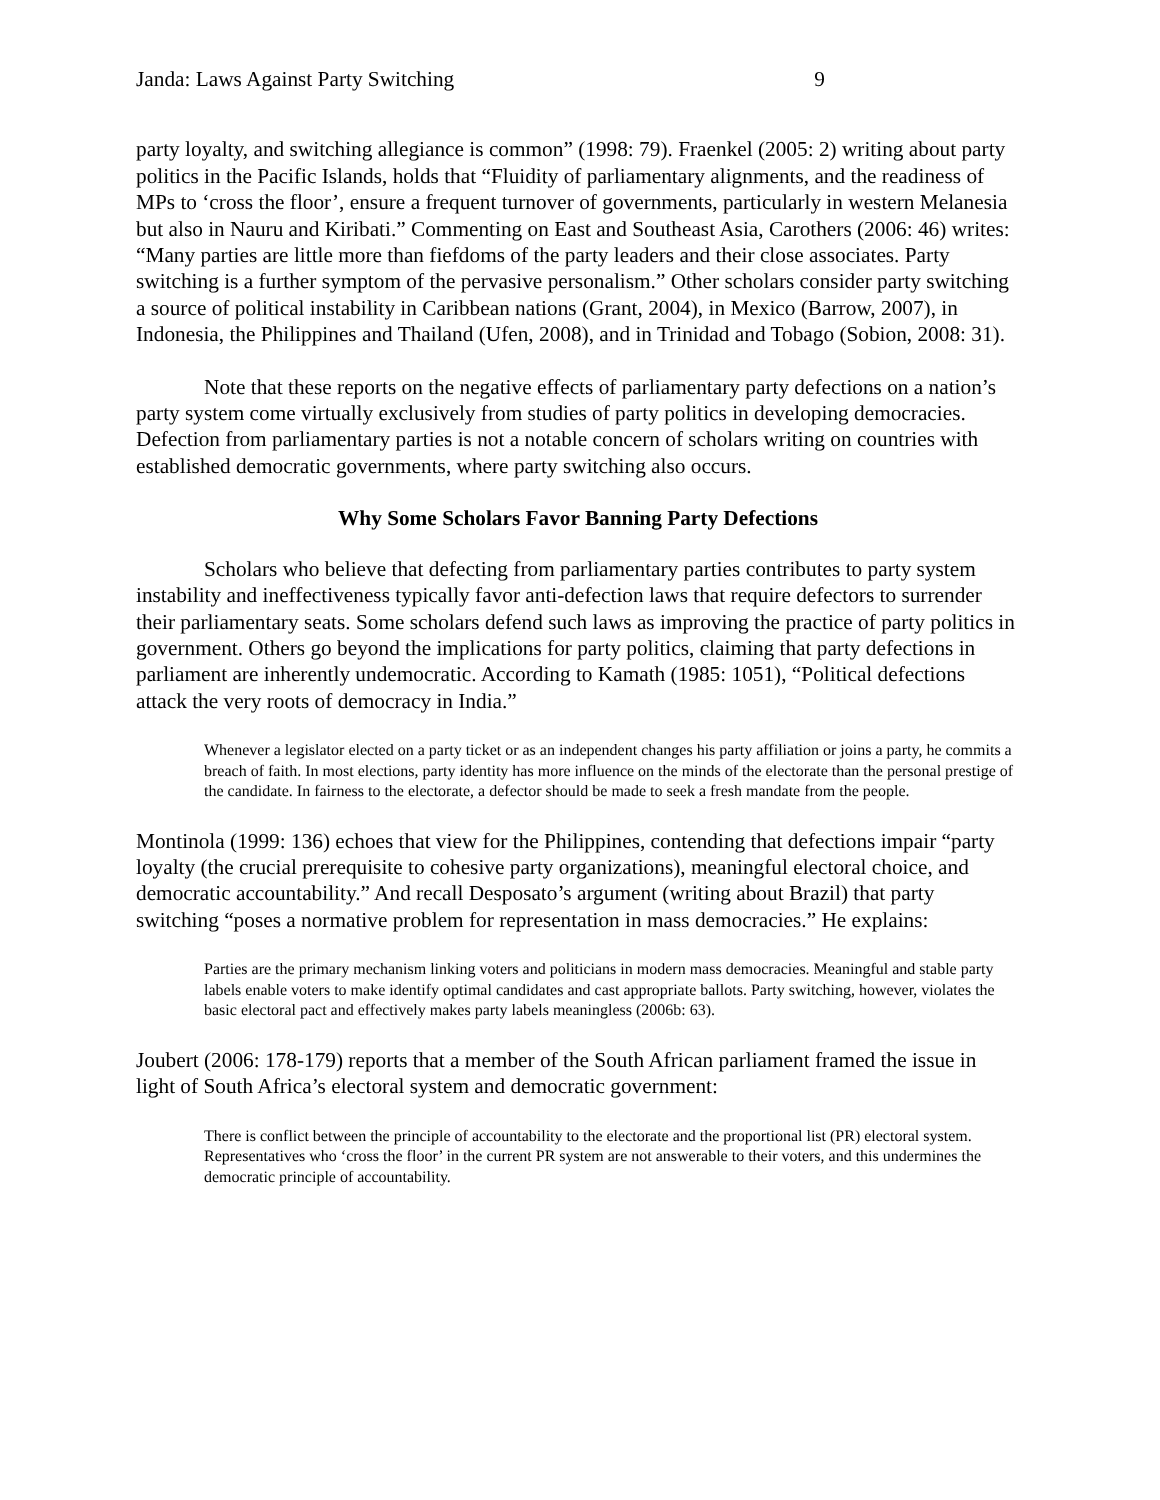Janda: Laws Against Party Switching 9
party loyalty, and switching allegiance is common” (1998: 79). Fraenkel (2005: 2) writing about party politics in the Pacific Islands, holds that “Fluidity of parliamentary alignments, and the readiness of MPs to ‘cross the floor’, ensure a frequent turnover of governments, particularly in western Melanesia but also in Nauru and Kiribati.” Commenting on East and Southeast Asia, Carothers (2006: 46) writes: “Many parties are little more than fiefdoms of the party leaders and their close associates. Party switching is a further symptom of the pervasive personalism.” Other scholars consider party switching a source of political instability in Caribbean nations (Grant, 2004), in Mexico (Barrow, 2007), in Indonesia, the Philippines and Thailand (Ufen, 2008), and in Trinidad and Tobago (Sobion, 2008: 31).
Note that these reports on the negative effects of parliamentary party defections on a nation’s party system come virtually exclusively from studies of party politics in developing democracies. Defection from parliamentary parties is not a notable concern of scholars writing on countries with established democratic governments, where party switching also occurs.
Why Some Scholars Favor Banning Party Defections
Scholars who believe that defecting from parliamentary parties contributes to party system instability and ineffectiveness typically favor anti-defection laws that require defectors to surrender their parliamentary seats. Some scholars defend such laws as improving the practice of party politics in government. Others go beyond the implications for party politics, claiming that party defections in parliament are inherently undemocratic. According to Kamath (1985: 1051), “Political defections attack the very roots of democracy in India.”
Whenever a legislator elected on a party ticket or as an independent changes his party affiliation or joins a party, he commits a breach of faith. In most elections, party identity has more influence on the minds of the electorate than the personal prestige of the candidate. In fairness to the electorate, a defector should be made to seek a fresh mandate from the people.
Montinola (1999: 136) echoes that view for the Philippines, contending that defections impair “party loyalty (the crucial prerequisite to cohesive party organizations), meaningful electoral choice, and democratic accountability.” And recall Desposato’s argument (writing about Brazil) that party switching “poses a normative problem for representation in mass democracies.” He explains:
Parties are the primary mechanism linking voters and politicians in modern mass democracies. Meaningful and stable party labels enable voters to make identify optimal candidates and cast appropriate ballots. Party switching, however, violates the basic electoral pact and effectively makes party labels meaningless (2006b: 63).
Joubert (2006: 178-179) reports that a member of the South African parliament framed the issue in light of South Africa’s electoral system and democratic government:
There is conflict between the principle of accountability to the electorate and the proportional list (PR) electoral system. Representatives who ‘cross the floor’ in the current PR system are not answerable to their voters, and this undermines the democratic principle of accountability.